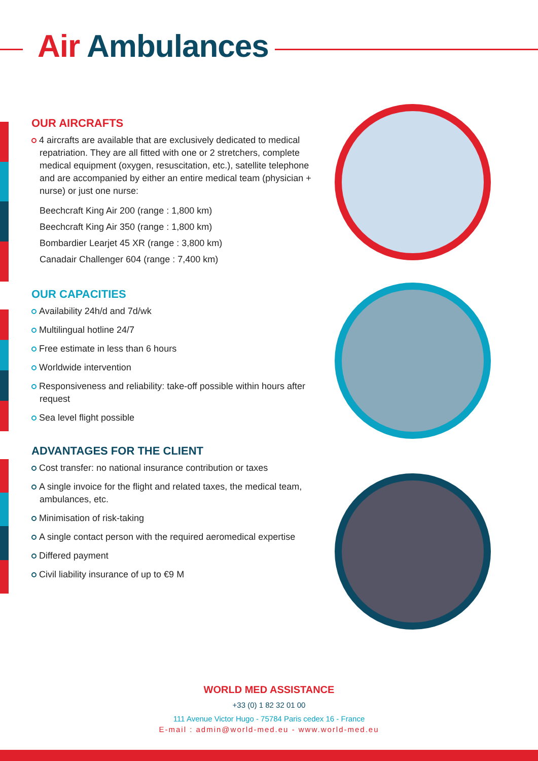Air Ambulances
OUR AIRCRAFTS
4 aircrafts are available that are exclusively dedicated to medical repatriation. They are all fitted with one or 2 stretchers, complete medical equipment (oxygen, resuscitation, etc.), satellite telephone and are accompanied by either an entire medical team (physician + nurse) or just one nurse:
Beechcraft King Air 200 (range : 1,800 km)
Beechcraft King Air 350 (range : 1,800 km)
Bombardier Learjet 45 XR (range : 3,800 km)
Canadair Challenger 604 (range : 7,400 km)
OUR CAPACITIES
Availability 24h/d and 7d/wk
Multilingual hotline 24/7
Free estimate in less than 6 hours
Worldwide intervention
Responsiveness and reliability: take-off possible within hours after request
Sea level flight possible
ADVANTAGES FOR THE CLIENT
Cost transfer: no national insurance contribution or taxes
A single invoice for the flight and related taxes, the medical team, ambulances, etc.
Minimisation of risk-taking
A single contact person with the required aeromedical expertise
Differed payment
Civil liability insurance of up to €9 M
WORLD MED ASSISTANCE
+33 (0) 1 82 32 01 00
111 Avenue Victor Hugo - 75784 Paris cedex 16 - France
E-mail : admin@world-med.eu - www.world-med.eu